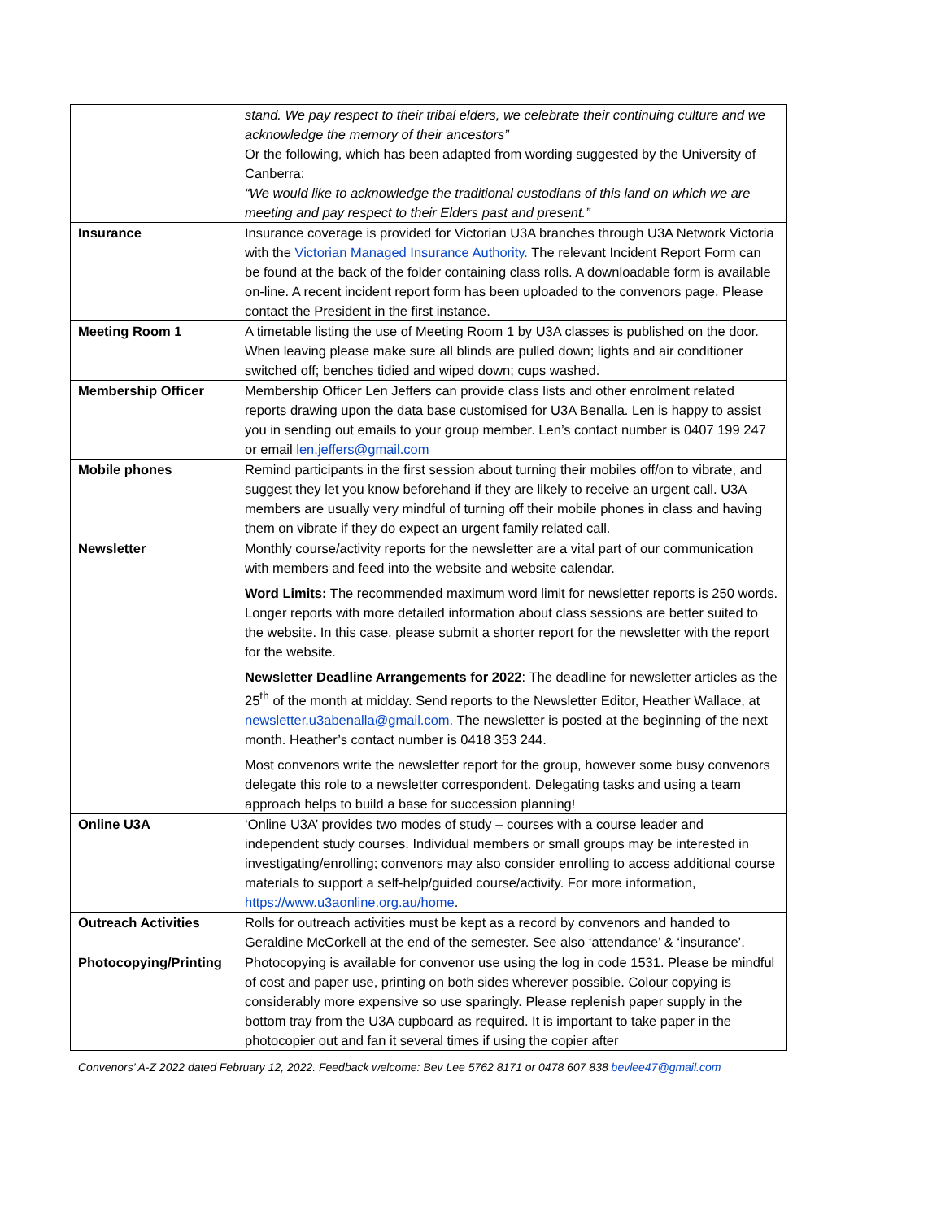| | stand. We pay respect to their tribal elders, we celebrate their continuing culture and we acknowledge the memory of their ancestors” Or the following, which has been adapted from wording suggested by the University of Canberra: “We would like to acknowledge the traditional custodians of this land on which we are meeting and pay respect to their Elders past and present.” |
| Insurance | Insurance coverage is provided for Victorian U3A branches through U3A Network Victoria with the Victorian Managed Insurance Authority. The relevant Incident Report Form can be found at the back of the folder containing class rolls. A downloadable form is available on-line. A recent incident report form has been uploaded to the convenors page. Please contact the President in the first instance. |
| Meeting Room 1 | A timetable listing the use of Meeting Room 1 by U3A classes is published on the door. When leaving please make sure all blinds are pulled down; lights and air conditioner switched off; benches tidied and wiped down; cups washed. |
| Membership Officer | Membership Officer Len Jeffers can provide class lists and other enrolment related reports drawing upon the data base customised for U3A Benalla. Len is happy to assist you in sending out emails to your group member. Len’s contact number is 0407 199 247 or email len.jeffers@gmail.com |
| Mobile phones | Remind participants in the first session about turning their mobiles off/on to vibrate, and suggest they let you know beforehand if they are likely to receive an urgent call. U3A members are usually very mindful of turning off their mobile phones in class and having them on vibrate if they do expect an urgent family related call. |
| Newsletter | Monthly course/activity reports for the newsletter are a vital part of our communication with members and feed into the website and website calendar. Word Limits: The recommended maximum word limit for newsletter reports is 250 words. Longer reports with more detailed information about class sessions are better suited to the website. In this case, please submit a shorter report for the newsletter with the report for the website. Newsletter Deadline Arrangements for 2022 : The deadline for newsletter articles as the 25<sup>th</sup> of the month at midday. Send reports to the Newsletter Editor, Heather Wallace, at newsletter.u3abenalla@gmail.com . The newsletter is posted at the beginning of the next month. Heather’s contact number is 0418 353 244. Most convenors write the newsletter report for the group, however some busy convenors delegate this role to a newsletter correspondent. Delegating tasks and using a team approach helps to build a base for succession planning! |
| Online U3A | ‘Online U3A’ provides two modes of study – courses with a course leader and independent study courses. Individual members or small groups may be interested in investigating/enrolling; convenors may also consider enrolling to access additional course materials to support a self-help/guided course/activity. For more information, https://www.u3aonline.org.au/home . |
| Outreach Activities | Rolls for outreach activities must be kept as a record by convenors and handed to Geraldine McCorkell at the end of the semester. See also ‘attendance’ & ‘insurance’. |
| Photocopying/Printing | Photocopying is available for convenor use using the log in code 1531. Please be mindful of cost and paper use, printing on both sides wherever possible. Colour copying is considerably more expensive so use sparingly. Please replenish paper supply in the bottom tray from the U3A cupboard as required. It is important to take paper in the photocopier out and fan it several times if using the copier after |
Convenors’ A-Z 2022 dated February 12, 2022. Feedback welcome: Bev Lee 5762 8171 or 0478 607 838 bevlee47@gmail.com